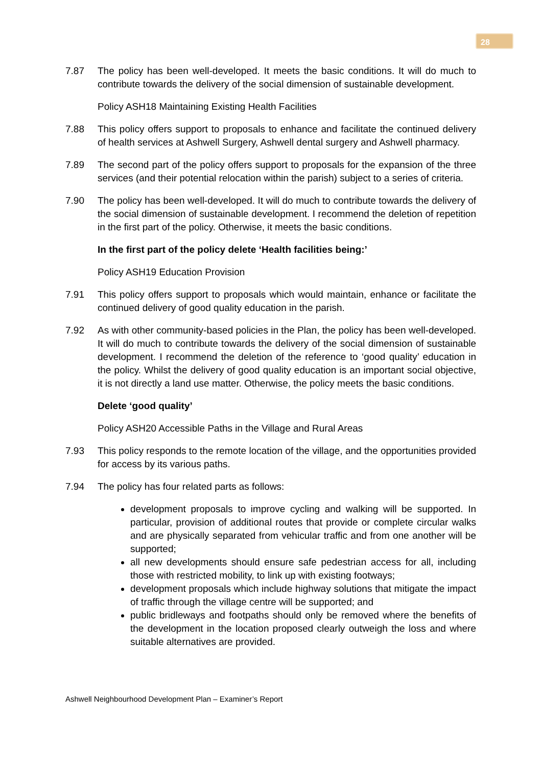28
7.87 The policy has been well-developed. It meets the basic conditions. It will do much to contribute towards the delivery of the social dimension of sustainable development.
Policy ASH18 Maintaining Existing Health Facilities
7.88 This policy offers support to proposals to enhance and facilitate the continued delivery of health services at Ashwell Surgery, Ashwell dental surgery and Ashwell pharmacy.
7.89 The second part of the policy offers support to proposals for the expansion of the three services (and their potential relocation within the parish) subject to a series of criteria.
7.90 The policy has been well-developed. It will do much to contribute towards the delivery of the social dimension of sustainable development. I recommend the deletion of repetition in the first part of the policy. Otherwise, it meets the basic conditions.
In the first part of the policy delete ‘Health facilities being:’
Policy ASH19 Education Provision
7.91 This policy offers support to proposals which would maintain, enhance or facilitate the continued delivery of good quality education in the parish.
7.92 As with other community-based policies in the Plan, the policy has been well-developed. It will do much to contribute towards the delivery of the social dimension of sustainable development. I recommend the deletion of the reference to ‘good quality’ education in the policy. Whilst the delivery of good quality education is an important social objective, it is not directly a land use matter. Otherwise, the policy meets the basic conditions.
Delete ‘good quality’
Policy ASH20 Accessible Paths in the Village and Rural Areas
7.93 This policy responds to the remote location of the village, and the opportunities provided for access by its various paths.
7.94 The policy has four related parts as follows:
development proposals to improve cycling and walking will be supported. In particular, provision of additional routes that provide or complete circular walks and are physically separated from vehicular traffic and from one another will be supported;
all new developments should ensure safe pedestrian access for all, including those with restricted mobility, to link up with existing footways;
development proposals which include highway solutions that mitigate the impact of traffic through the village centre will be supported; and
public bridleways and footpaths should only be removed where the benefits of the development in the location proposed clearly outweigh the loss and where suitable alternatives are provided.
Ashwell Neighbourhood Development Plan – Examiner’s Report